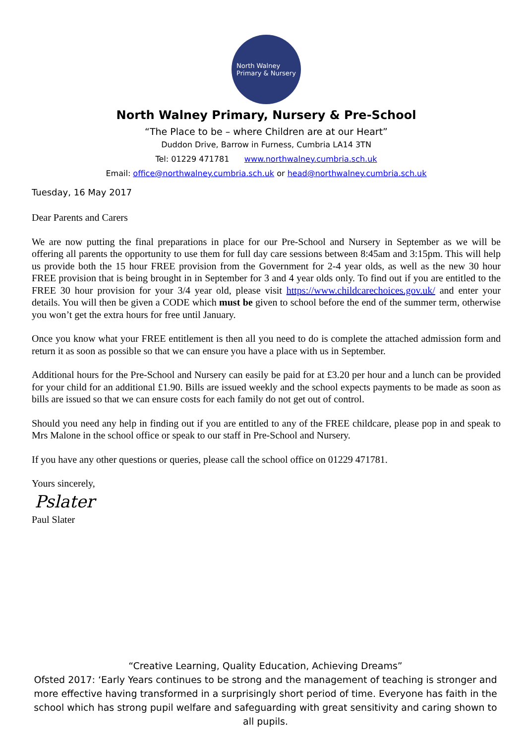North Walney
Primary & Nursery
North Walney Primary, Nursery & Pre-School
“The Place to be – where Children are at our Heart”
Duddon Drive, Barrow in Furness, Cumbria LA14 3TN
Tel: 01229 471781 www.northwalney.cumbria.sch.uk
Email: office@northwalney.cumbria.sch.uk or head@northwalney.cumbria.sch.uk
Tuesday, 16 May 2017
Dear Parents and Carers
We are now putting the final preparations in place for our Pre-School and Nursery in September as we will be offering all parents the opportunity to use them for full day care sessions between 8:45am and 3:15pm. This will help us provide both the 15 hour FREE provision from the Government for 2-4 year olds, as well as the new 30 hour FREE provision that is being brought in in September for 3 and 4 year olds only. To find out if you are entitled to the FREE 30 hour provision for your 3/4 year old, please visit https://www.childcarechoices.gov.uk/ and enter your details. You will then be given a CODE which must be given to school before the end of the summer term, otherwise you won’t get the extra hours for free until January.
Once you know what your FREE entitlement is then all you need to do is complete the attached admission form and return it as soon as possible so that we can ensure you have a place with us in September.
Additional hours for the Pre-School and Nursery can easily be paid for at £3.20 per hour and a lunch can be provided for your child for an additional £1.90. Bills are issued weekly and the school expects payments to be made as soon as bills are issued so that we can ensure costs for each family do not get out of control.
Should you need any help in finding out if you are entitled to any of the FREE childcare, please pop in and speak to Mrs Malone in the school office or speak to our staff in Pre-School and Nursery.
If you have any other questions or queries, please call the school office on 01229 471781.
Yours sincerely,
Pslater
Paul Slater
“Creative Learning, Quality Education, Achieving Dreams”
Ofsted 2017: ‘Early Years continues to be strong and the management of teaching is stronger and more effective having transformed in a surprisingly short period of time. Everyone has faith in the school which has strong pupil welfare and safeguarding with great sensitivity and caring shown to all pupils.